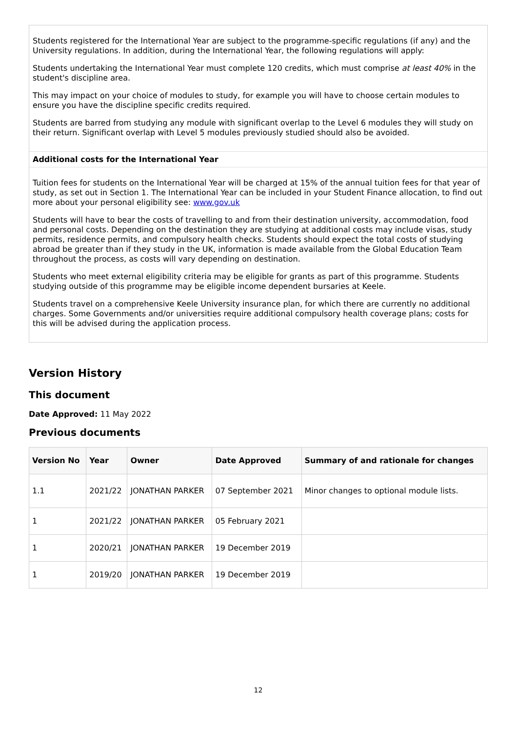Students registered for the International Year are subject to the programme-specific regulations (if any) and the University regulations. In addition, during the International Year, the following regulations will apply:
Students undertaking the International Year must complete 120 credits, which must comprise at least 40% in the student's discipline area.
This may impact on your choice of modules to study, for example you will have to choose certain modules to ensure you have the discipline specific credits required.
Students are barred from studying any module with significant overlap to the Level 6 modules they will study on their return. Significant overlap with Level 5 modules previously studied should also be avoided.
Additional costs for the International Year
Tuition fees for students on the International Year will be charged at 15% of the annual tuition fees for that year of study, as set out in Section 1. The International Year can be included in your Student Finance allocation, to find out more about your personal eligibility see: www.gov.uk
Students will have to bear the costs of travelling to and from their destination university, accommodation, food and personal costs. Depending on the destination they are studying at additional costs may include visas, study permits, residence permits, and compulsory health checks. Students should expect the total costs of studying abroad be greater than if they study in the UK, information is made available from the Global Education Team throughout the process, as costs will vary depending on destination.
Students who meet external eligibility criteria may be eligible for grants as part of this programme. Students studying outside of this programme may be eligible income dependent bursaries at Keele.
Students travel on a comprehensive Keele University insurance plan, for which there are currently no additional charges. Some Governments and/or universities require additional compulsory health coverage plans; costs for this will be advised during the application process.
Version History
This document
Date Approved: 11 May 2022
Previous documents
| Version No | Year | Owner | Date Approved | Summary of and rationale for changes |
| --- | --- | --- | --- | --- |
| 1.1 | 2021/22 | JONATHAN PARKER | 07 September 2021 | Minor changes to optional module lists. |
| 1 | 2021/22 | JONATHAN PARKER | 05 February 2021 | |
| 1 | 2020/21 | JONATHAN PARKER | 19 December 2019 | |
| 1 | 2019/20 | JONATHAN PARKER | 19 December 2019 | |
12